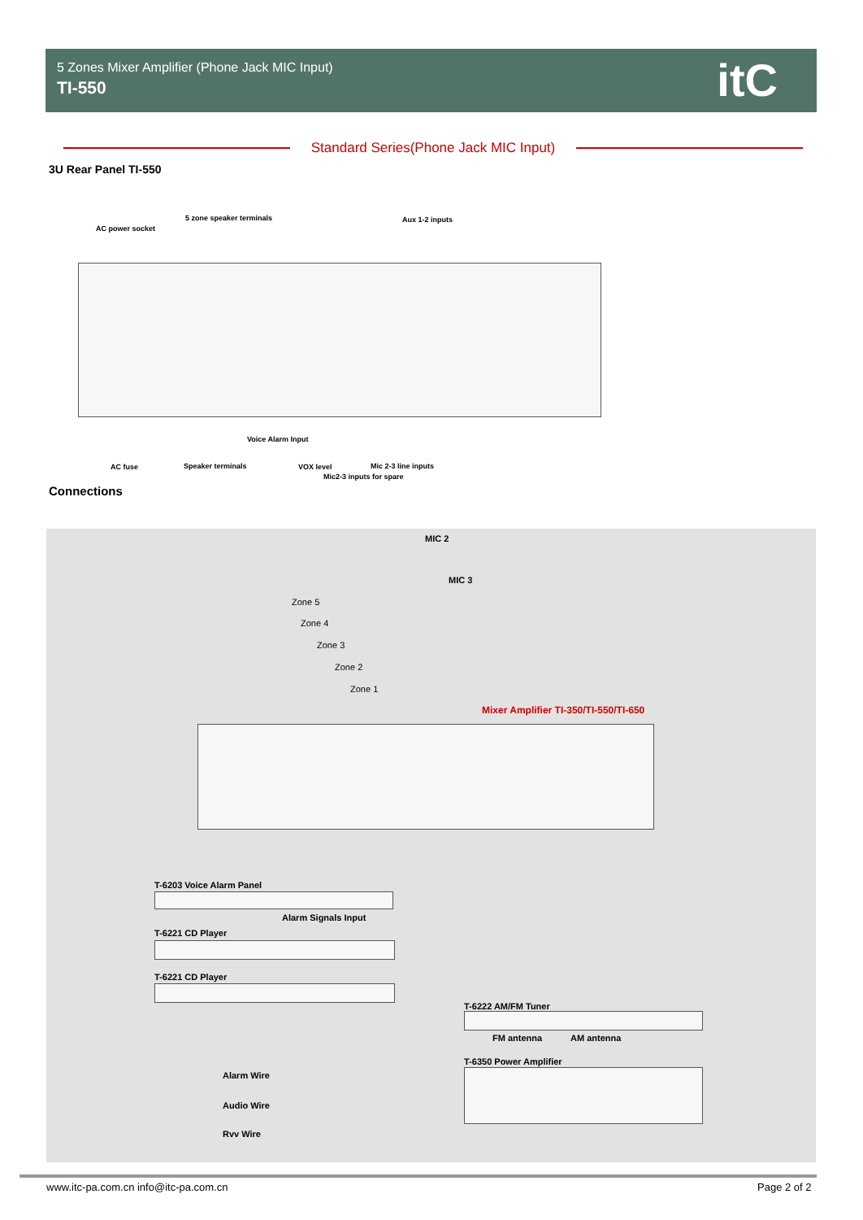5 Zones Mixer Amplifier (Phone Jack MIC Input)
TI-550
itC
Standard Series(Phone Jack MIC Input)
3U Rear Panel TI-550
AC power socket
5 zone speaker terminals Aux 1-2 inputs
Voice Alarm Input
AC fuse Speaker terminals VOX level Mic 2-3 line inputs
Mic2-3 inputs for spare
Connections
MIC 2
MIC 3
Zone 5
Zone 4
Zone 3
Zone 2
Zone 1
Mixer Amplifier TI-350/TI-550/TI-650
T-6203 Voice Alarm Panel
Alarm Signals Input
T-6221 CD Player
T-6221 CD Player
T-6222 AM/FM Tuner
FM antenna AM antenna
T-6350 Power Amplifier
Alarm Wire
Audio Wire
Rvv Wire
www.itc-pa.com.cn info@itc-pa.com.cn
Page 2 of 2